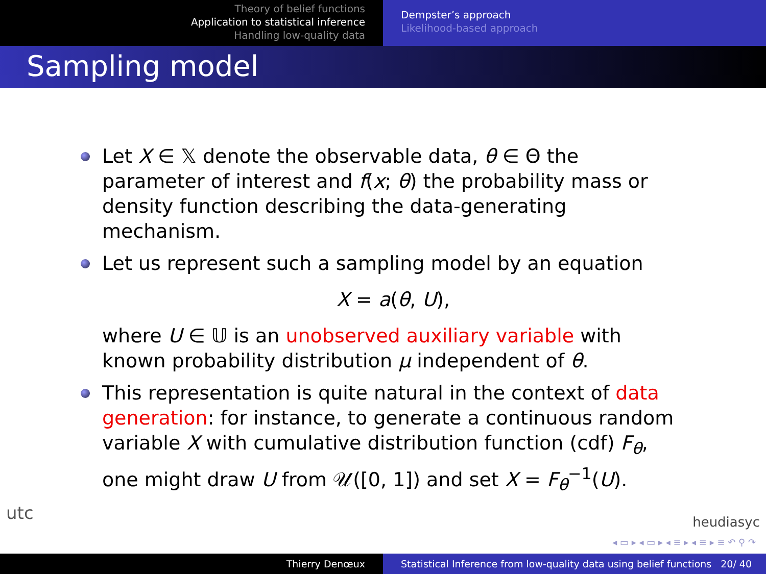Theory of belief functions
Application to statistical inference
Handling low-quality data
Dempster’s approach
Likelihood-based approach
Sampling model
Let X ∈ 𝕏 denote the observable data, θ ∈ Θ the parameter of interest and f(x; θ) the probability mass or density function describing the data-generating mechanism.
Let us represent such a sampling model by an equation
X = a(θ, U),
where U ∈ 𝕌 is an unobserved auxiliary variable with known probability distribution μ independent of θ.
This representation is quite natural in the context of data generation: for instance, to generate a continuous random variable X with cumulative distribution function (cdf) F<sub>θ</sub>, one might draw U from 𝒰([0, 1]) and set X = F<sub>θ</sub><sup>−1</sup>(U).
utc heudiasyc
◂ ▭ ▸ ◂ ▭ ▸ ◂ ≡ ▸ ◂ ≡ ▸ ≡ ↶ ⚲ ↷
Thierry Denœux Statistical Inference from low-quality data using belief functions 20/ 40